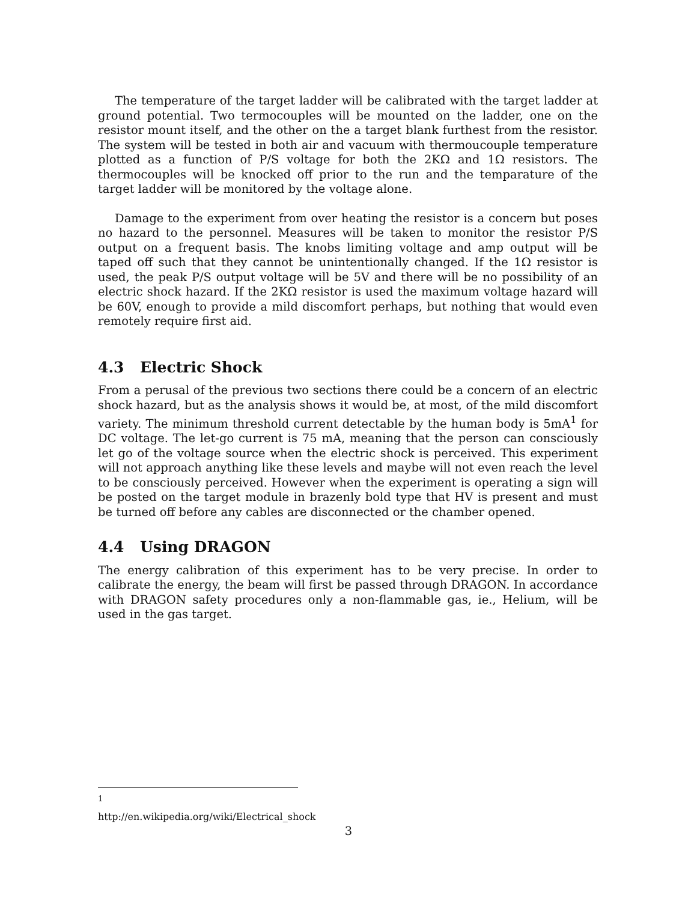The temperature of the target ladder will be calibrated with the target ladder at ground potential. Two termocouples will be mounted on the ladder, one on the resistor mount itself, and the other on the a target blank furthest from the resistor. The system will be tested in both air and vacuum with thermoucouple temperature plotted as a function of P/S voltage for both the 2KΩ and 1Ω resistors. The thermocouples will be knocked off prior to the run and the temparature of the target ladder will be monitored by the voltage alone.
Damage to the experiment from over heating the resistor is a concern but poses no hazard to the personnel. Measures will be taken to monitor the resistor P/S output on a frequent basis. The knobs limiting voltage and amp output will be taped off such that they cannot be unintentionally changed. If the 1Ω resistor is used, the peak P/S output voltage will be 5V and there will be no possibility of an electric shock hazard. If the 2KΩ resistor is used the maximum voltage hazard will be 60V, enough to provide a mild discomfort perhaps, but nothing that would even remotely require first aid.
4.3 Electric Shock
From a perusal of the previous two sections there could be a concern of an electric shock hazard, but as the analysis shows it would be, at most, of the mild discomfort variety. The minimum threshold current detectable by the human body is 5mA<sup>1</sup> for DC voltage. The let-go current is 75 mA, meaning that the person can consciously let go of the voltage source when the electric shock is perceived. This experiment will not approach anything like these levels and maybe will not even reach the level to be consciously perceived. However when the experiment is operating a sign will be posted on the target module in brazenly bold type that HV is present and must be turned off before any cables are disconnected or the chamber opened.
4.4 Using DRAGON
The energy calibration of this experiment has to be very precise. In order to calibrate the energy, the beam will first be passed through DRAGON. In accordance with DRAGON safety procedures only a non-flammable gas, ie., Helium, will be used in the gas target.
<sup>1</sup> http://en.wikipedia.org/wiki/Electrical_shock
3